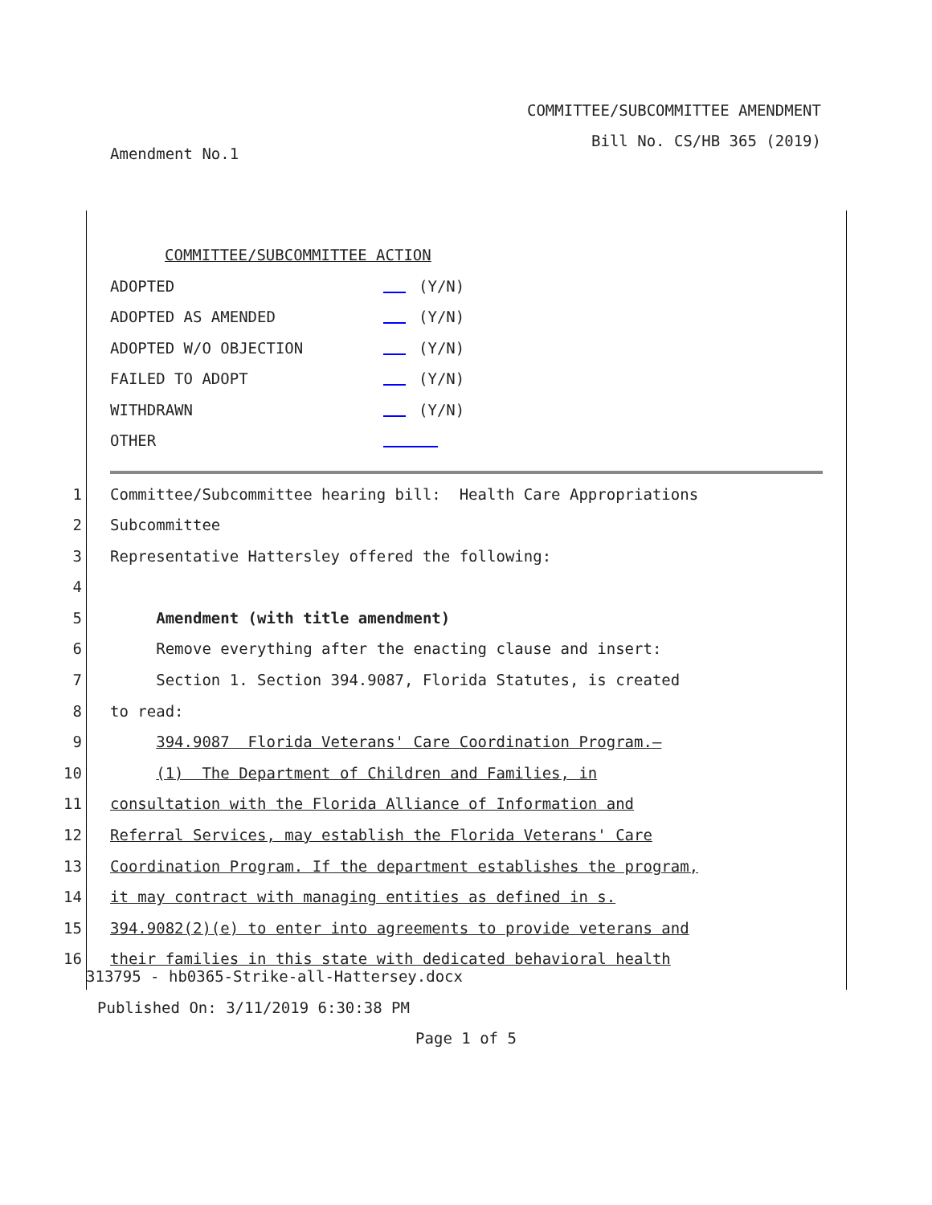COMMITTEE/SUBCOMMITTEE AMENDMENT
Bill No. CS/HB 365 (2019)
Amendment No.1
COMMITTEE/SUBCOMMITTEE ACTION
ADOPTED (Y/N)
ADOPTED AS AMENDED (Y/N)
ADOPTED W/O OBJECTION (Y/N)
FAILED TO ADOPT (Y/N)
WITHDRAWN (Y/N)
OTHER
1
Committee/Subcommittee hearing bill: Health Care Appropriations
2
Subcommittee
3
Representative Hattersley offered the following:
4
5
Amendment (with title amendment)
6
Remove everything after the enacting clause and insert:
7
Section 1. Section 394.9087, Florida Statutes, is created
8
to read:
9
394.9087 Florida Veterans' Care Coordination Program.—
10
(1) The Department of Children and Families, in
11
consultation with the Florida Alliance of Information and
12
Referral Services, may establish the Florida Veterans' Care
13
Coordination Program. If the department establishes the program,
14
it may contract with managing entities as defined in s.
15
394.9082(2)(e) to enter into agreements to provide veterans and
16
their families in this state with dedicated behavioral health
313795 - hb0365-Strike-all-Hattersey.docx
Published On: 3/11/2019 6:30:38 PM
Page 1 of 5